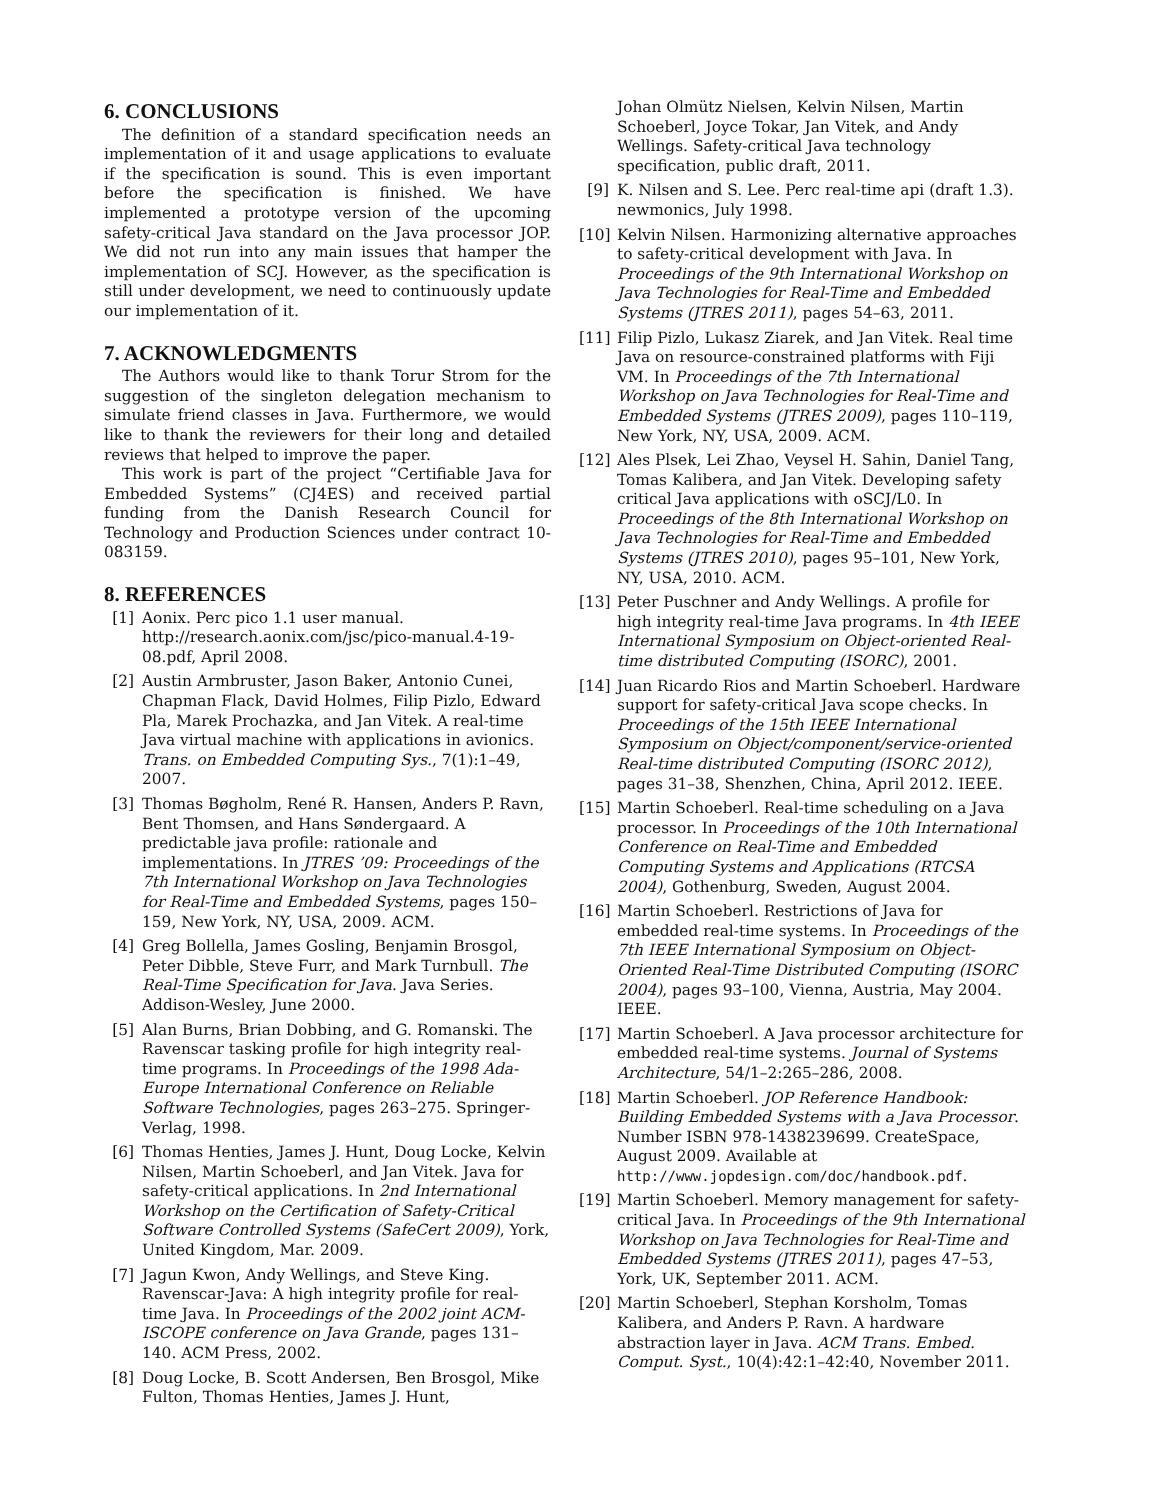6. CONCLUSIONS
The definition of a standard specification needs an implementation of it and usage applications to evaluate if the specification is sound. This is even important before the specification is finished. We have implemented a prototype version of the upcoming safety-critical Java standard on the Java processor JOP. We did not run into any main issues that hamper the implementation of SCJ. However, as the specification is still under development, we need to continuously update our implementation of it.
7. ACKNOWLEDGMENTS
The Authors would like to thank Torur Strom for the suggestion of the singleton delegation mechanism to simulate friend classes in Java. Furthermore, we would like to thank the reviewers for their long and detailed reviews that helped to improve the paper.
This work is part of the project “Certifiable Java for Embedded Systems” (CJ4ES) and received partial funding from the Danish Research Council for Technology and Production Sciences under contract 10-083159.
8. REFERENCES
[1] Aonix. Perc pico 1.1 user manual. http://research.aonix.com/jsc/pico-manual.4-19-08.pdf, April 2008.
[2] Austin Armbruster, Jason Baker, Antonio Cunei, Chapman Flack, David Holmes, Filip Pizlo, Edward Pla, Marek Prochazka, and Jan Vitek. A real-time Java virtual machine with applications in avionics. Trans. on Embedded Computing Sys., 7(1):1–49, 2007.
[3] Thomas Bøgholm, René R. Hansen, Anders P. Ravn, Bent Thomsen, and Hans Søndergaard. A predictable java profile: rationale and implementations. In JTRES ’09: Proceedings of the 7th International Workshop on Java Technologies for Real-Time and Embedded Systems, pages 150–159, New York, NY, USA, 2009. ACM.
[4] Greg Bollella, James Gosling, Benjamin Brosgol, Peter Dibble, Steve Furr, and Mark Turnbull. The Real-Time Specification for Java. Java Series. Addison-Wesley, June 2000.
[5] Alan Burns, Brian Dobbing, and G. Romanski. The Ravenscar tasking profile for high integrity real-time programs. In Proceedings of the 1998 Ada-Europe International Conference on Reliable Software Technologies, pages 263–275. Springer-Verlag, 1998.
[6] Thomas Henties, James J. Hunt, Doug Locke, Kelvin Nilsen, Martin Schoeberl, and Jan Vitek. Java for safety-critical applications. In 2nd International Workshop on the Certification of Safety-Critical Software Controlled Systems (SafeCert 2009), York, United Kingdom, Mar. 2009.
[7] Jagun Kwon, Andy Wellings, and Steve King. Ravenscar-Java: A high integrity profile for real-time Java. In Proceedings of the 2002 joint ACM-ISCOPE conference on Java Grande, pages 131–140. ACM Press, 2002.
[8] Doug Locke, B. Scott Andersen, Ben Brosgol, Mike Fulton, Thomas Henties, James J. Hunt,
Johan Olmütz Nielsen, Kelvin Nilsen, Martin Schoeberl, Joyce Tokar, Jan Vitek, and Andy Wellings. Safety-critical Java technology specification, public draft, 2011.
[9] K. Nilsen and S. Lee. Perc real-time api (draft 1.3). newmonics, July 1998.
[10] Kelvin Nilsen. Harmonizing alternative approaches to safety-critical development with Java. In Proceedings of the 9th International Workshop on Java Technologies for Real-Time and Embedded Systems (JTRES 2011), pages 54–63, 2011.
[11] Filip Pizlo, Lukasz Ziarek, and Jan Vitek. Real time Java on resource-constrained platforms with Fiji VM. In Proceedings of the 7th International Workshop on Java Technologies for Real-Time and Embedded Systems (JTRES 2009), pages 110–119, New York, NY, USA, 2009. ACM.
[12] Ales Plsek, Lei Zhao, Veysel H. Sahin, Daniel Tang, Tomas Kalibera, and Jan Vitek. Developing safety critical Java applications with oSCJ/L0. In Proceedings of the 8th International Workshop on Java Technologies for Real-Time and Embedded Systems (JTRES 2010), pages 95–101, New York, NY, USA, 2010. ACM.
[13] Peter Puschner and Andy Wellings. A profile for high integrity real-time Java programs. In 4th IEEE International Symposium on Object-oriented Real-time distributed Computing (ISORC), 2001.
[14] Juan Ricardo Rios and Martin Schoeberl. Hardware support for safety-critical Java scope checks. In Proceedings of the 15th IEEE International Symposium on Object/component/service-oriented Real-time distributed Computing (ISORC 2012), pages 31–38, Shenzhen, China, April 2012. IEEE.
[15] Martin Schoeberl. Real-time scheduling on a Java processor. In Proceedings of the 10th International Conference on Real-Time and Embedded Computing Systems and Applications (RTCSA 2004), Gothenburg, Sweden, August 2004.
[16] Martin Schoeberl. Restrictions of Java for embedded real-time systems. In Proceedings of the 7th IEEE International Symposium on Object-Oriented Real-Time Distributed Computing (ISORC 2004), pages 93–100, Vienna, Austria, May 2004. IEEE.
[17] Martin Schoeberl. A Java processor architecture for embedded real-time systems. Journal of Systems Architecture, 54/1–2:265–286, 2008.
[18] Martin Schoeberl. JOP Reference Handbook: Building Embedded Systems with a Java Processor. Number ISBN 978-1438239699. CreateSpace, August 2009. Available at http://www.jopdesign.com/doc/handbook.pdf.
[19] Martin Schoeberl. Memory management for safety-critical Java. In Proceedings of the 9th International Workshop on Java Technologies for Real-Time and Embedded Systems (JTRES 2011), pages 47–53, York, UK, September 2011. ACM.
[20] Martin Schoeberl, Stephan Korsholm, Tomas Kalibera, and Anders P. Ravn. A hardware abstraction layer in Java. ACM Trans. Embed. Comput. Syst., 10(4):42:1–42:40, November 2011.